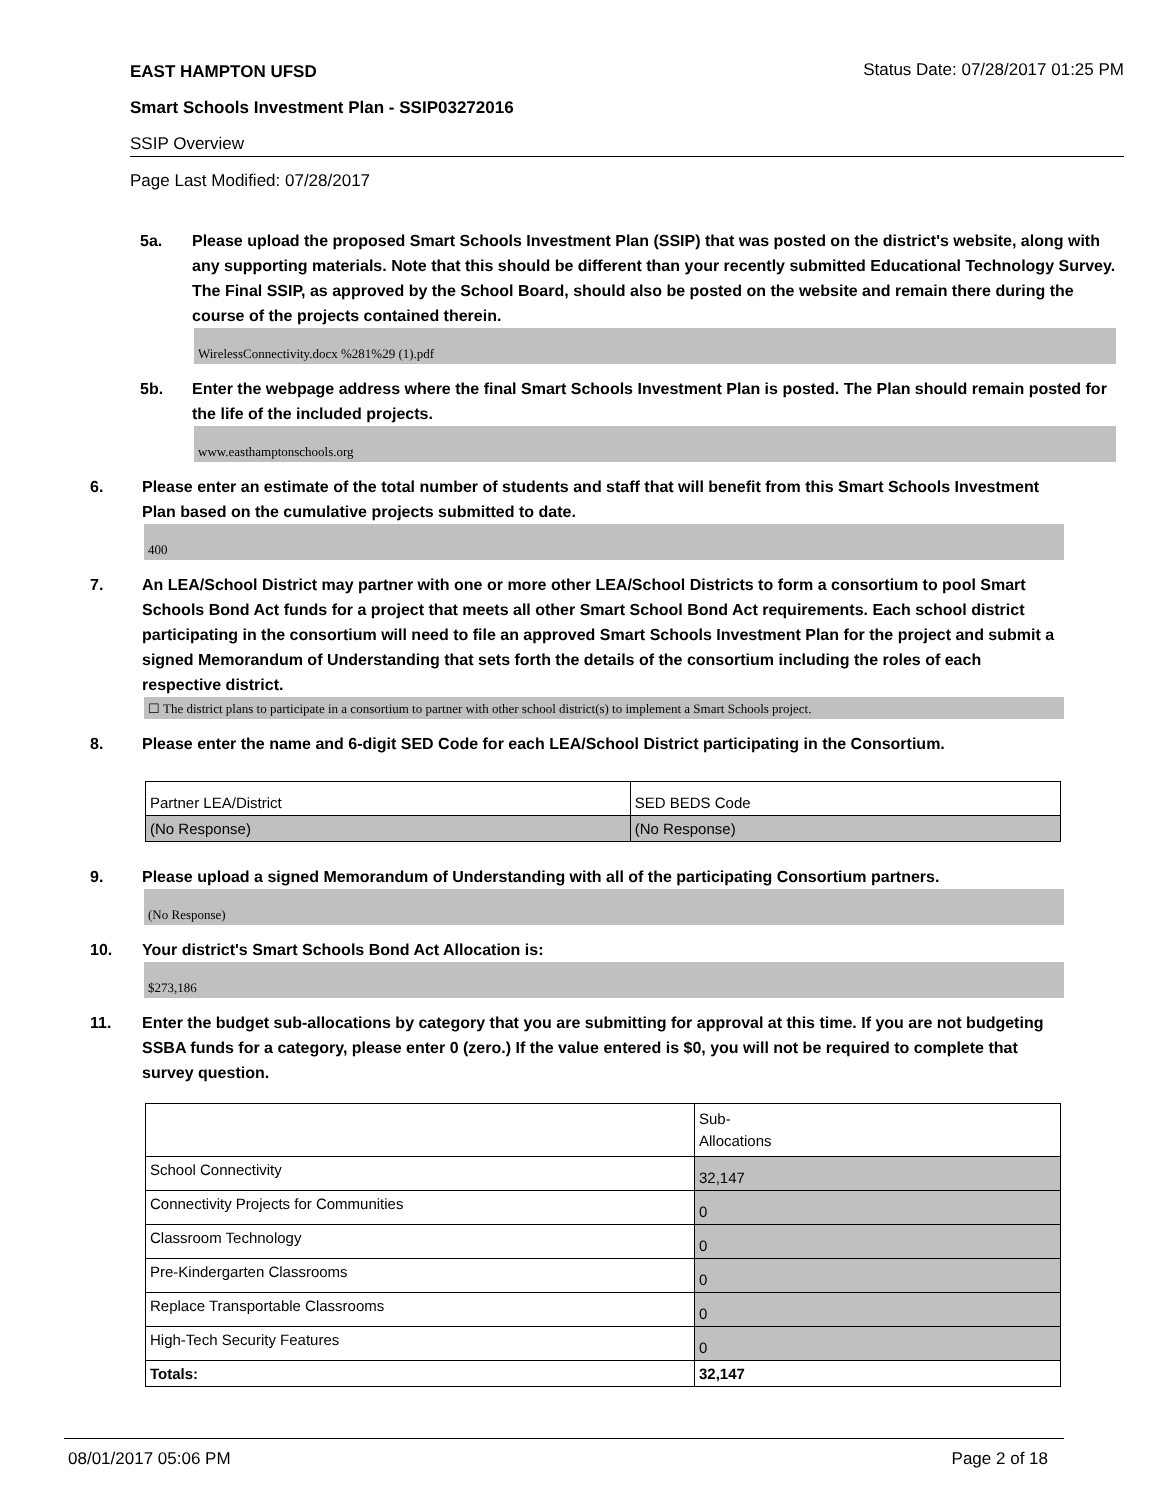EAST HAMPTON UFSD Status Date: 07/28/2017 01:25 PM
Smart Schools Investment Plan - SSIP03272016
SSIP Overview
Page Last Modified: 07/28/2017
5a. Please upload the proposed Smart Schools Investment Plan (SSIP) that was posted on the district's website, along with any supporting materials. Note that this should be different than your recently submitted Educational Technology Survey. The Final SSIP, as approved by the School Board, should also be posted on the website and remain there during the course of the projects contained therein.
WirelessConnectivity.docx %281%29 (1).pdf
5b. Enter the webpage address where the final Smart Schools Investment Plan is posted. The Plan should remain posted for the life of the included projects.
www.easthamptonschools.org
6. Please enter an estimate of the total number of students and staff that will benefit from this Smart Schools Investment Plan based on the cumulative projects submitted to date.
400
7. An LEA/School District may partner with one or more other LEA/School Districts to form a consortium to pool Smart Schools Bond Act funds for a project that meets all other Smart School Bond Act requirements. Each school district participating in the consortium will need to file an approved Smart Schools Investment Plan for the project and submit a signed Memorandum of Understanding that sets forth the details of the consortium including the roles of each respective district.
☐ The district plans to participate in a consortium to partner with other school district(s) to implement a Smart Schools project.
8. Please enter the name and 6-digit SED Code for each LEA/School District participating in the Consortium.
| Partner LEA/District | SED BEDS Code |
| (No Response) | (No Response) |
9. Please upload a signed Memorandum of Understanding with all of the participating Consortium partners.
(No Response)
10. Your district's Smart Schools Bond Act Allocation is:
$273,186
11. Enter the budget sub-allocations by category that you are submitting for approval at this time. If you are not budgeting SSBA funds for a category, please enter 0 (zero.) If the value entered is $0, you will not be required to complete that survey question.
| | Sub- Allocations |
| School Connectivity | 32,147 |
| Connectivity Projects for Communities | 0 |
| Classroom Technology | 0 |
| Pre-Kindergarten Classrooms | 0 |
| Replace Transportable Classrooms | 0 |
| High-Tech Security Features | 0 |
| Totals: | 32,147 |
08/01/2017 05:06 PM Page 2 of 18